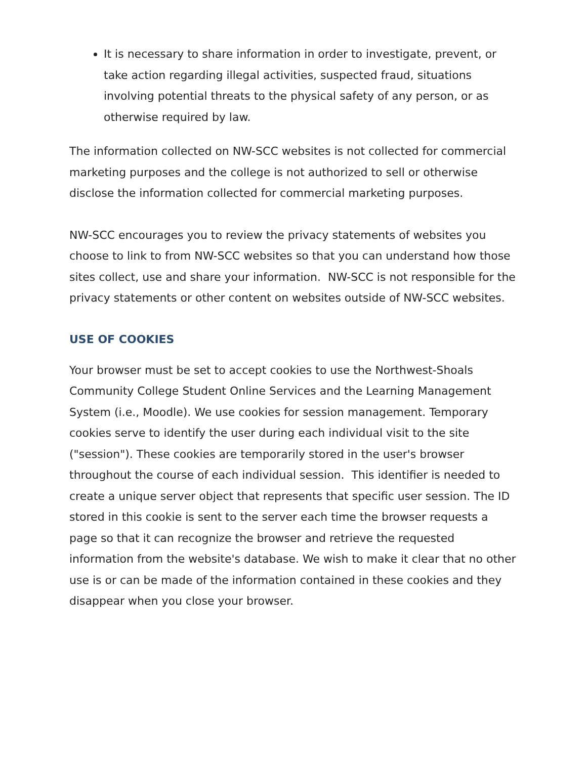It is necessary to share information in order to investigate, prevent, or take action regarding illegal activities, suspected fraud, situations involving potential threats to the physical safety of any person, or as otherwise required by law.
The information collected on NW-SCC websites is not collected for commercial marketing purposes and the college is not authorized to sell or otherwise disclose the information collected for commercial marketing purposes.
NW-SCC encourages you to review the privacy statements of websites you choose to link to from NW-SCC websites so that you can understand how those sites collect, use and share your information. NW-SCC is not responsible for the privacy statements or other content on websites outside of NW-SCC websites.
USE OF COOKIES
Your browser must be set to accept cookies to use the Northwest-Shoals Community College Student Online Services and the Learning Management System (i.e., Moodle). We use cookies for session management. Temporary cookies serve to identify the user during each individual visit to the site ("session"). These cookies are temporarily stored in the user's browser throughout the course of each individual session. This identifier is needed to create a unique server object that represents that specific user session. The ID stored in this cookie is sent to the server each time the browser requests a page so that it can recognize the browser and retrieve the requested information from the website's database. We wish to make it clear that no other use is or can be made of the information contained in these cookies and they disappear when you close your browser.